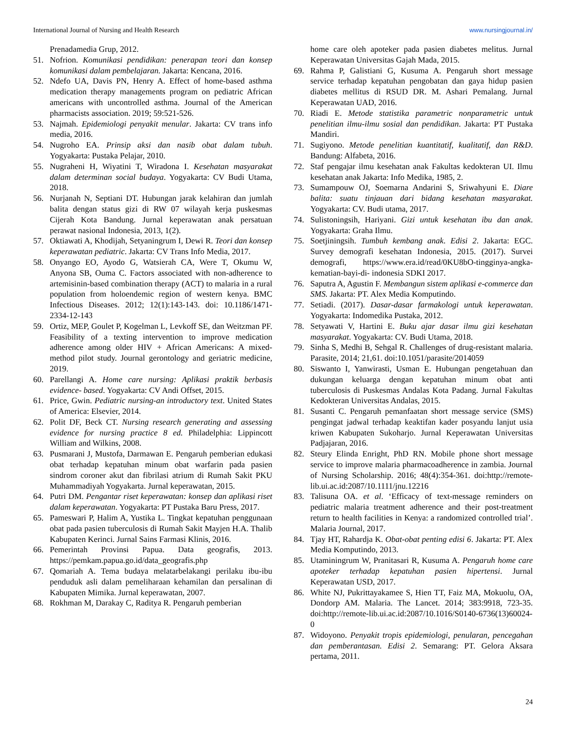International Journal of Nursing and Health Research www.nursingjournal.in/
Prenadamedia Grup, 2012.
51. Nofrion. Komunikasi pendidikan: penerapan teori dan konsep komunikasi dalam pembelajaran. Jakarta: Kencana, 2016.
52. Ndefo UA, Davis PN, Henry A. Effect of home-based asthma medication therapy managements program on pediatric African americans with uncontrolled asthma. Journal of the American pharmacists association. 2019; 59:521-526.
53. Najmah. Epidemiologi penyakit menular. Jakarta: CV trans info media, 2016.
54. Nugroho EA. Prinsip aksi dan nasib obat dalam tubuh. Yogyakarta: Pustaka Pelajar, 2010.
55. Nugraheni H, Wiyatini T, Wiradona I. Kesehatan masyarakat dalam determinan social budaya. Yogyakarta: CV Budi Utama, 2018.
56. Nurjanah N, Septiani DT. Hubungan jarak kelahiran dan jumlah balita dengan status gizi di RW 07 wilayah kerja puskesmas Cijerah Kota Bandung. Jurnal keperawatan anak persatuan perawat nasional Indonesia, 2013, 1(2).
57. Oktiawati A, Khodijah, Setyaningrum I, Dewi R. Teori dan konsep keperawatan pediatric. Jakarta: CV Trans Info Media, 2017.
58. Onyango EO, Ayodo G, Watsierah CA, Were T, Okumu W, Anyona SB, Ouma C. Factors associated with non-adherence to artemisinin-based combination therapy (ACT) to malaria in a rural population from holoendemic region of western kenya. BMC Infectious Diseases. 2012; 12(1):143-143. doi: 10.1186/1471-2334-12-143
59. Ortiz, MEP, Goulet P, Kogelman L, Levkoff SE, dan Weitzman PF. Feasibility of a texting intervention to improve medication adherence among older HIV + African Americans: A mixed-method pilot study. Journal gerontology and geriatric medicine, 2019.
60. Parellangi A. Home care nursing: Aplikasi praktik berbasis evidence- based. Yogyakarta: CV Andi Offset, 2015.
61. Price, Gwin. Pediatric nursing-an introductory text. United States of America: Elsevier, 2014.
62. Polit DF, Beck CT. Nursing research generating and assessing evidence for nursing practice 8 ed. Philadelphia: Lippincott William and Wilkins, 2008.
63. Pusmarani J, Mustofa, Darmawan E. Pengaruh pemberian edukasi obat terhadap kepatuhan minum obat warfarin pada pasien sindrom coroner akut dan fibrilasi atrium di Rumah Sakit PKU Muhammadiyah Yogyakarta. Jurnal keperawatan, 2015.
64. Putri DM. Pengantar riset keperawatan: konsep dan aplikasi riset dalam keperawatan. Yogyakarta: PT Pustaka Baru Press, 2017.
65. Pameswari P, Halim A, Yustika L. Tingkat kepatuhan penggunaan obat pada pasien tuberculosis di Rumah Sakit Mayjen H.A. Thalib Kabupaten Kerinci. Jurnal Sains Farmasi Klinis, 2016.
66. Pemerintah Provinsi Papua. Data geografis, 2013. https://pemkam.papua.go.id/data_geografis.php
67. Qomariah A. Tema budaya melatarbelakangi perilaku ibu-ibu penduduk asli dalam pemeliharaan kehamilan dan persalinan di Kabupaten Mimika. Jurnal keperawatan, 2007.
68. Rokhman M, Darakay C, Raditya R. Pengaruh pemberian
home care oleh apoteker pada pasien diabetes melitus. Jurnal Keperawatan Universitas Gajah Mada, 2015.
69. Rahma P, Galistiani G, Kusuma A. Pengaruh short message service terhadap kepatuhan pengobatan dan gaya hidup pasien diabetes mellitus di RSUD DR. M. Ashari Pemalang. Jurnal Keperawatan UAD, 2016.
70. Riadi E. Metode statistika parametric nonparametric untuk penelitian ilmu-ilmu sosial dan pendidikan. Jakarta: PT Pustaka Mandiri.
71. Sugiyono. Metode penelitian kuantitatif, kualitatif, dan R&D. Bandung: Alfabeta, 2016.
72. Staf pengajar ilmu kesehatan anak Fakultas kedokteran UI. Ilmu kesehatan anak Jakarta: Info Medika, 1985, 2.
73. Sumampouw OJ, Soemarna Andarini S, Sriwahyuni E. Diare balita: suatu tinjauan dari bidang kesehatan masyarakat. Yogyakarta: CV. Budi utama, 2017.
74. Sulistoningsih, Hariyani. Gizi untuk kesehatan ibu dan anak. Yogyakarta: Graha Ilmu.
75. Soetjiningsih. Tumbuh kembang anak. Edisi 2. Jakarta: EGC. Survey demografi kesehatan Indonesia, 2015. (2017). Survei demografi, https://www.era.id/read/0KU8bO-tingginya-angka-kematian-bayi-di- indonesia SDKI 2017.
76. Saputra A, Agustin F. Membangun sistem aplikasi e-commerce dan SMS. Jakarta: PT. Alex Media Komputindo.
77. Setiadi. (2017). Dasar-dasar farmakologi untuk keperawatan. Yogyakarta: Indomedika Pustaka, 2012.
78. Setyawati V, Hartini E. Buku ajar dasar ilmu gizi kesehatan masyarakat. Yogyakarta: CV. Budi Utama, 2018.
79. Sinha S, Medhi B, Sehgal R. Challenges of drug-resistant malaria. Parasite, 2014; 21,61. doi:10.1051/parasite/2014059
80. Siswanto I, Yanwirasti, Usman E. Hubungan pengetahuan dan dukungan keluarga dengan kepatuhan minum obat anti tuberculosis di Puskesmas Andalas Kota Padang. Jurnal Fakultas Kedokteran Universitas Andalas, 2015.
81. Susanti C. Pengaruh pemanfaatan short message service (SMS) pengingat jadwal terhadap keaktifan kader posyandu lanjut usia kriwen Kabupaten Sukoharjo. Jurnal Keperawatan Universitas Padjajaran, 2016.
82. Steury Elinda Enright, PhD RN. Mobile phone short message service to improve malaria pharmacoadherence in zambia. Journal of Nursing Scholarship. 2016; 48(4):354-361. doi:http://remote-lib.ui.ac.id:2087/10.1111/jnu.12216
83. Talisuna OA. et al. ‘Efficacy of text-message reminders on pediatric malaria treatment adherence and their post-treatment return to health facilities in Kenya: a randomized controlled trial’. Malaria Journal, 2017.
84. Tjay HT, Rahardja K. Obat-obat penting edisi 6. Jakarta: PT. Alex Media Komputindo, 2013.
85. Utaminingrum W, Pranitasari R, Kusuma A. Pengaruh home care apoteker terhadap kepatuhan pasien hipertensi. Jurnal Keperawatan USD, 2017.
86. White NJ, Pukrittayakamee S, Hien TT, Faiz MA, Mokuolu, OA, Dondorp AM. Malaria. The Lancet. 2014; 383:9918, 723-35. doi:http://remote-lib.ui.ac.id:2087/10.1016/S0140-6736(13)60024-0
87. Widoyono. Penyakit tropis epidemiologi, penularan, pencegahan dan pemberantasan. Edisi 2. Semarang: PT. Gelora Aksara pertama, 2011.
24